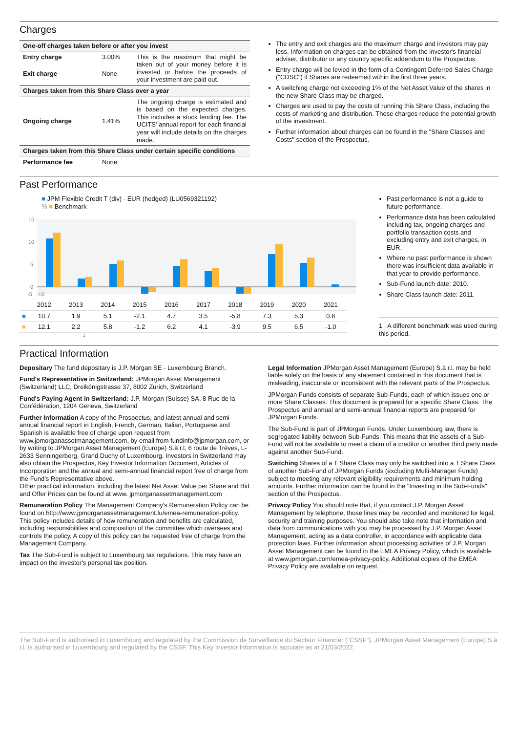Charges
| One-off charges taken before or after you invest | | |
| --- | --- | --- |
| Entry charge | 3.00% | This is the maximum that might be taken out of your money before it is invested or before the proceeds of your investment are paid out. |
| Exit charge | None | |
| Charges taken from this Share Class over a year | | |
| Ongoing charge | 1.41% | The ongoing charge is estimated and is based on the expected charges. This includes a stock lending fee. The UCITS' annual report for each financial year will include details on the charges made. |
| Charges taken from this Share Class under certain specific conditions | | |
| Performance fee | None | |
The entry and exit charges are the maximum charge and investors may pay less. Information on charges can be obtained from the investor's financial adviser, distributor or any country specific addendum to the Prospectus.
Entry charge will be levied in the form of a Contingent Deferred Sales Charge ("CDSC") if Shares are redeemed within the first three years.
A switching charge not exceeding 1% of the Net Asset Value of the shares in the new Share Class may be charged.
Charges are used to pay the costs of running this Share Class, including the costs of marketing and distribution. These charges reduce the potential growth of the investment.
Further information about charges can be found in the "Share Classes and Costs" section of the Prospectus.
Past Performance
■ JPM Flexible Credit T (div) - EUR (hedged) (LU0569321192)
% ■ Benchmark
15
10
5
0
-5 -10
| | 2012 | 2013 | 2014 | 2015 | 2016 | 2017 | 2018 | 2019 | 2020 | 2021 |
| ■ | 10.7 | 1.9 | 5.1 | -2.1 | 4.7 | 3.5 | -5.8 | 7.3 | 5.3 | 0.6 |
| ■ | 12.1 | 2.2 | 5.8 | -1.2 | 6.2 | 4.1 | -3.9 | 9.5 | 6.5 | -1.0 |
1
Past performance is not a guide to future performance.
Performance data has been calculated including tax, ongoing charges and portfolio transaction costs and excluding entry and exit charges, in EUR.
Where no past performance is shown there was insufficient data available in that year to provide performance.
Sub-Fund launch date: 2010.
Share Class launch date: 2011.
1 A different benchmark was used during this period.
Practical Information
Depositary The fund depositary is J.P. Morgan SE - Luxembourg Branch.
Fund's Representative in Switzerland: JPMorgan Asset Management (Switzerland) LLC, Dreikönigstrasse 37, 8002 Zurich, Switzerland
Fund's Paying Agent in Switzerland: J.P. Morgan (Suisse) SA, 8 Rue de la Confédération, 1204 Geneva, Switzerland
Further Information A copy of the Prospectus, and latest annual and semi-annual financial report in English, French, German, Italian, Portuguese and Spanish is available free of charge upon request from www.jpmorganassetmanagement.com, by email from fundinfo@jpmorgan.com, or by writing to JPMorgan Asset Management (Europe) S.à r.l, 6 route de Trèves, L-2633 Senningerberg, Grand Duchy of Luxembourg. Investors in Switzerland may also obtain the Prospectus, Key Investor Information Document, Articles of Incorporation and the annual and semi-annual financial report free of charge from the Fund's Representative above.
Other practical information, including the latest Net Asset Value per Share and Bid and Offer Prices can be found at www. jpmorganassetmanagement.com
Remuneration Policy The Management Company's Remuneration Policy can be found on http://www.jpmorganassetmanagement.lu/emea-remuneration-policy. This policy includes details of how remuneration and benefits are calculated, including responsibilities and composition of the committee which oversees and controls the policy. A copy of this policy can be requested free of charge from the Management Company.
Tax The Sub-Fund is subject to Luxembourg tax regulations. This may have an impact on the investor's personal tax position.
Legal Information JPMorgan Asset Management (Europe) S.à r.l. may be held liable solely on the basis of any statement contained in this document that is misleading, inaccurate or inconsistent with the relevant parts of the Prospectus.
JPMorgan Funds consists of separate Sub-Funds, each of which issues one or more Share Classes. This document is prepared for a specific Share Class. The Prospectus and annual and semi-annual financial reports are prepared for JPMorgan Funds.
The Sub-Fund is part of JPMorgan Funds. Under Luxembourg law, there is segregated liability between Sub-Funds. This means that the assets of a Sub-Fund will not be available to meet a claim of a creditor or another third party made against another Sub-Fund.
Switching Shares of a T Share Class may only be switched into a T Share Class of another Sub-Fund of JPMorgan Funds (excluding Multi-Manager Funds) subject to meeting any relevant eligibility requirements and minimum holding amounts. Further information can be found in the "Investing in the Sub-Funds" section of the Prospectus.
Privacy Policy You should note that, if you contact J.P. Morgan Asset Management by telephone, those lines may be recorded and monitored for legal, security and training purposes. You should also take note that information and data from communications with you may be processed by J.P. Morgan Asset Management, acting as a data controller, in accordance with applicable data protection laws. Further information about processing activities of J.P. Morgan Asset Management can be found in the EMEA Privacy Policy, which is available at www.jpmorgan.com/emea-privacy-policy. Additional copies of the EMEA Privacy Policy are available on request.
The Sub-Fund is authorised in Luxembourg and regulated by the Commission de Surveillance du Secteur Financier ("CSSF"). JPMorgan Asset Management (Europe) S.à r.l. is authorised in Luxembourg and regulated by the CSSF. This Key Investor Information is accurate as at 31/03/2022.